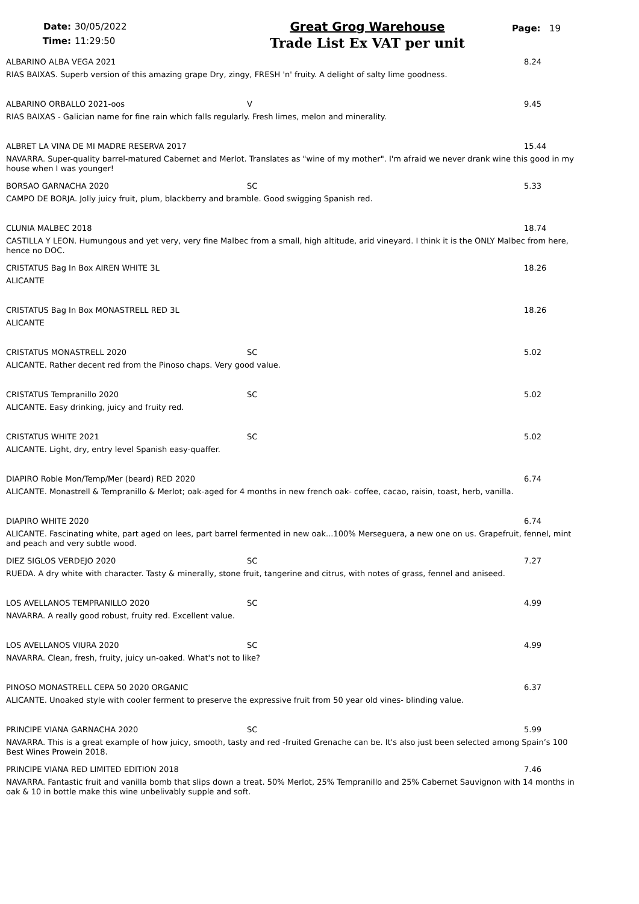Date: 30/05/2022
Time: 11:29:50
Great Grog Warehouse
Trade List Ex VAT per unit
Page: 19
ALBARINO ALBA VEGA 2021 8.24
RIAS BAIXAS. Superb version of this amazing grape Dry, zingy, FRESH 'n' fruity. A delight of salty lime goodness.
ALBARINO ORBALLO 2021-oos V 9.45
RIAS BAIXAS - Galician name for fine rain which falls regularly. Fresh limes, melon and minerality.
ALBRET LA VINA DE MI MADRE RESERVA 2017 15.44
NAVARRA. Super-quality barrel-matured Cabernet and Merlot. Translates as "wine of my mother". I'm afraid we never drank wine this good in my house when I was younger!
BORSAO GARNACHA 2020 SC 5.33
CAMPO DE BORJA. Jolly juicy fruit, plum, blackberry and bramble. Good swigging Spanish red.
CLUNIA MALBEC 2018 18.74
CASTILLA Y LEON. Humungous and yet very, very fine Malbec from a small, high altitude, arid vineyard. I think it is the ONLY Malbec from here, hence no DOC.
CRISTATUS Bag In Box AIREN WHITE 3L 18.26
ALICANTE
CRISTATUS Bag In Box MONASTRELL RED 3L 18.26
ALICANTE
CRISTATUS MONASTRELL 2020 SC 5.02
ALICANTE. Rather decent red from the Pinoso chaps. Very good value.
CRISTATUS Tempranillo 2020 SC 5.02
ALICANTE. Easy drinking, juicy and fruity red.
CRISTATUS WHITE 2021 SC 5.02
ALICANTE. Light, dry, entry level Spanish easy-quaffer.
DIAPIRO Roble Mon/Temp/Mer (beard) RED 2020 6.74
ALICANTE. Monastrell & Tempranillo & Merlot; oak-aged for 4 months in new french oak- coffee, cacao, raisin, toast, herb, vanilla.
DIAPIRO WHITE 2020 6.74
ALICANTE. Fascinating white, part aged on lees, part barrel fermented in new oak...100% Merseguera, a new one on us. Grapefruit, fennel, mint and peach and very subtle wood.
DIEZ SIGLOS VERDEJO 2020 SC 7.27
RUEDA. A dry white with character. Tasty & minerally, stone fruit, tangerine and citrus, with notes of grass, fennel and aniseed.
LOS AVELLANOS TEMPRANILLO 2020 SC 4.99
NAVARRA. A really good robust, fruity red. Excellent value.
LOS AVELLANOS VIURA 2020 SC 4.99
NAVARRA. Clean, fresh, fruity, juicy un-oaked. What's not to like?
PINOSO MONASTRELL CEPA 50 2020 ORGANIC 6.37
ALICANTE. Unoaked style with cooler ferment to preserve the expressive fruit from 50 year old vines- blinding value.
PRINCIPE VIANA GARNACHA 2020 SC 5.99
NAVARRA. This is a great example of how juicy, smooth, tasty and red -fruited Grenache can be. It's also just been selected among Spain’s 100 Best Wines Prowein 2018.
PRINCIPE VIANA RED LIMITED EDITION 2018 7.46
NAVARRA. Fantastic fruit and vanilla bomb that slips down a treat. 50% Merlot, 25% Tempranillo and 25% Cabernet Sauvignon with 14 months in oak & 10 in bottle make this wine unbelivably supple and soft.